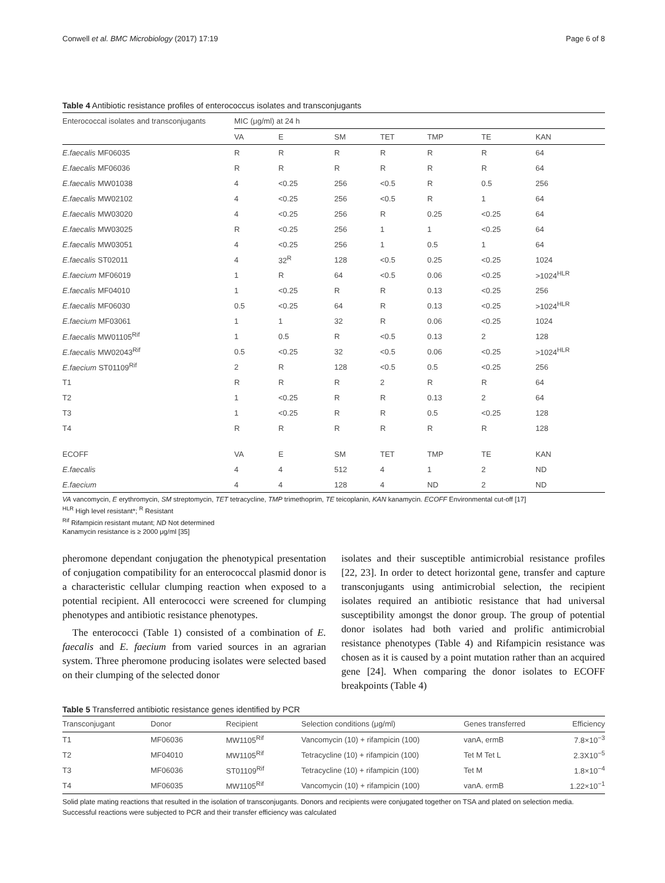Conwell et al. BMC Microbiology (2017) 17:19 Page 6 of 8
Table 4 Antibiotic resistance profiles of enterococcus isolates and transconjugants
| Enterococcal isolates and transconjugants | MIC (μg/ml) at 24 h | | | | | | |
| --- | --- | --- | --- | --- | --- | --- | --- |
| | VA | E | SM | TET | TMP | TE | KAN |
| E.faecalis MF06035 | R | R | R | R | R | R | 64 |
| E.faecalis MF06036 | R | R | R | R | R | R | 64 |
| E.faecalis MW01038 | 4 | <0.25 | 256 | <0.5 | R | 0.5 | 256 |
| E.faecalis MW02102 | 4 | <0.25 | 256 | <0.5 | R | 1 | 64 |
| E.faecalis MW03020 | 4 | <0.25 | 256 | R | 0.25 | <0.25 | 64 |
| E.faecalis MW03025 | R | <0.25 | 256 | 1 | 1 | <0.25 | 64 |
| E.faecalis MW03051 | 4 | <0.25 | 256 | 1 | 0.5 | 1 | 64 |
| E.faecalis ST02011 | 4 | 32<sup>R</sup> | 128 | <0.5 | 0.25 | <0.25 | 1024 |
| E.faecium MF06019 | 1 | R | 64 | <0.5 | 0.06 | <0.25 | >1024<sup>HLR</sup> |
| E.faecalis MF04010 | 1 | <0.25 | R | R | 0.13 | <0.25 | 256 |
| E.faecalis MF06030 | 0.5 | <0.25 | 64 | R | 0.13 | <0.25 | >1024<sup>HLR</sup> |
| E.faecium MF03061 | 1 | 1 | 32 | R | 0.06 | <0.25 | 1024 |
| E.faecalis MW01105<sup>Rif</sup> | 1 | 0.5 | R | <0.5 | 0.13 | 2 | 128 |
| E.faecalis MW02043<sup>Rif</sup> | 0.5 | <0.25 | 32 | <0.5 | 0.06 | <0.25 | >1024<sup>HLR</sup> |
| E.faecium ST01109<sup>Rif</sup> | 2 | R | 128 | <0.5 | 0.5 | <0.25 | 256 |
| T1 | R | R | R | 2 | R | R | 64 |
| T2 | 1 | <0.25 | R | R | 0.13 | 2 | 64 |
| T3 | 1 | <0.25 | R | R | 0.5 | <0.25 | 128 |
| T4 | R | R | R | R | R | R | 128 |
| ECOFF | VA | E | SM | TET | TMP | TE | KAN |
| E.faecalis | 4 | 4 | 512 | 4 | 1 | 2 | ND |
| E.faecium | 4 | 4 | 128 | 4 | ND | 2 | ND |
VA vancomycin, E erythromycin, SM streptomycin, TET tetracycline, TMP trimethoprim, TE teicoplanin, KAN kanamycin. ECOFF Environmental cut-off [17]
<sup>HLR</sup> High level resistant*; <sup>R</sup> Resistant
<sup>Rif</sup> Rifampicin resistant mutant; ND Not determined
Kanamycin resistance is ≥ 2000 μg/ml [35]
pheromone dependant conjugation the phenotypical presentation of conjugation compatibility for an enterococcal plasmid donor is a characteristic cellular clumping reaction when exposed to a potential recipient. All enterococci were screened for clumping phenotypes and antibiotic resistance phenotypes.
The enterococci (Table 1) consisted of a combination of E. faecalis and E. faecium from varied sources in an agrarian system. Three pheromone producing isolates were selected based on their clumping of the selected donor
isolates and their susceptible antimicrobial resistance profiles [22, 23]. In order to detect horizontal gene, transfer and capture transconjugants using antimicrobial selection, the recipient isolates required an antibiotic resistance that had universal susceptibility amongst the donor group. The group of potential donor isolates had both varied and prolific antimicrobial resistance phenotypes (Table 4) and Rifampicin resistance was chosen as it is caused by a point mutation rather than an acquired gene [24]. When comparing the donor isolates to ECOFF breakpoints (Table 4)
Table 5 Transferred antibiotic resistance genes identified by PCR
| Transconjugant | Donor | Recipient | Selection conditions (μg/ml) | Genes transferred | Efficiency |
| --- | --- | --- | --- | --- | --- |
| T1 | MF06036 | MW1105<sup>Rif</sup> | Vancomycin (10) + rifampicin (100) | vanA, ermB | 7.8×10<sup>−3</sup> |
| T2 | MF04010 | MW1105<sup>Rif</sup> | Tetracycline (10) + rifampicin (100) | Tet M Tet L | 2.3X10<sup>−5</sup> |
| T3 | MF06036 | ST01109<sup>Rif</sup> | Tetracycline (10) + rifampicin (100) | Tet M | 1.8×10<sup>−4</sup> |
| T4 | MF06035 | MW1105<sup>Rif</sup> | Vancomycin (10) + rifampicin (100) | vanA. ermB | 1.22×10<sup>−1</sup> |
Solid plate mating reactions that resulted in the isolation of transconjugants. Donors and recipients were conjugated together on TSA and plated on selection media. Successful reactions were subjected to PCR and their transfer efficiency was calculated